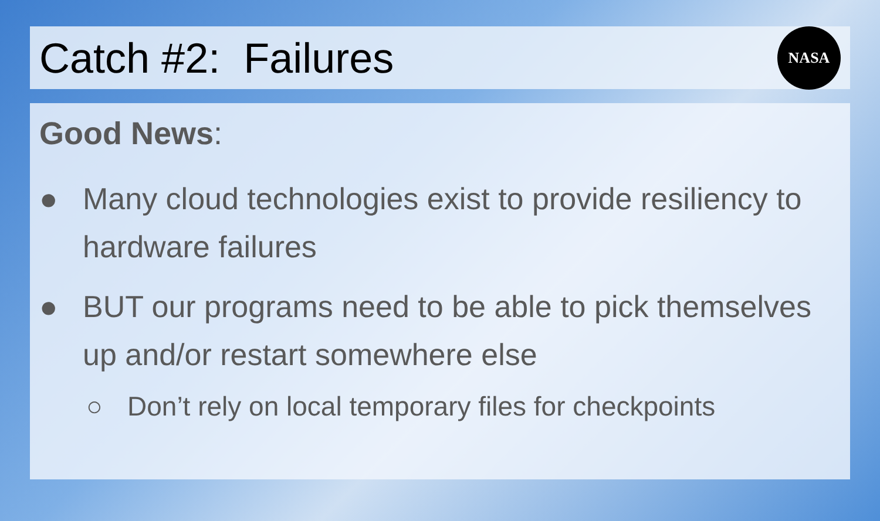Catch #2: Failures
NASA
Good News:
● Many cloud technologies exist to provide resiliency to hardware failures
● BUT our programs need to be able to pick themselves up and/or restart somewhere else
○ Don’t rely on local temporary files for checkpoints